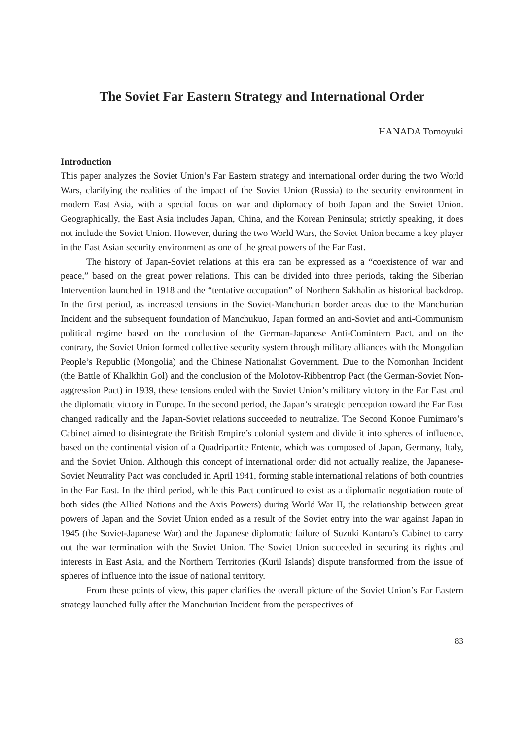The Soviet Far Eastern Strategy and International Order
HANADA Tomoyuki
Introduction
This paper analyzes the Soviet Union’s Far Eastern strategy and international order during the two World Wars, clarifying the realities of the impact of the Soviet Union (Russia) to the security environment in modern East Asia, with a special focus on war and diplomacy of both Japan and the Soviet Union. Geographically, the East Asia includes Japan, China, and the Korean Peninsula; strictly speaking, it does not include the Soviet Union. However, during the two World Wars, the Soviet Union became a key player in the East Asian security environment as one of the great powers of the Far East.
The history of Japan-Soviet relations at this era can be expressed as a “coexistence of war and peace,” based on the great power relations. This can be divided into three periods, taking the Siberian Intervention launched in 1918 and the “tentative occupation” of Northern Sakhalin as historical backdrop. In the first period, as increased tensions in the Soviet-Manchurian border areas due to the Manchurian Incident and the subsequent foundation of Manchukuo, Japan formed an anti-Soviet and anti-Communism political regime based on the conclusion of the German-Japanese Anti-Comintern Pact, and on the contrary, the Soviet Union formed collective security system through military alliances with the Mongolian People’s Republic (Mongolia) and the Chinese Nationalist Government. Due to the Nomonhan Incident (the Battle of Khalkhin Gol) and the conclusion of the Molotov-Ribbentrop Pact (the German-Soviet Non-aggression Pact) in 1939, these tensions ended with the Soviet Union’s military victory in the Far East and the diplomatic victory in Europe. In the second period, the Japan’s strategic perception toward the Far East changed radically and the Japan-Soviet relations succeeded to neutralize. The Second Konoe Fumimaro’s Cabinet aimed to disintegrate the British Empire’s colonial system and divide it into spheres of influence, based on the continental vision of a Quadripartite Entente, which was composed of Japan, Germany, Italy, and the Soviet Union. Although this concept of international order did not actually realize, the Japanese-Soviet Neutrality Pact was concluded in April 1941, forming stable international relations of both countries in the Far East. In the third period, while this Pact continued to exist as a diplomatic negotiation route of both sides (the Allied Nations and the Axis Powers) during World War II, the relationship between great powers of Japan and the Soviet Union ended as a result of the Soviet entry into the war against Japan in 1945 (the Soviet-Japanese War) and the Japanese diplomatic failure of Suzuki Kantaro’s Cabinet to carry out the war termination with the Soviet Union. The Soviet Union succeeded in securing its rights and interests in East Asia, and the Northern Territories (Kuril Islands) dispute transformed from the issue of spheres of influence into the issue of national territory.
From these points of view, this paper clarifies the overall picture of the Soviet Union’s Far Eastern strategy launched fully after the Manchurian Incident from the perspectives of
83